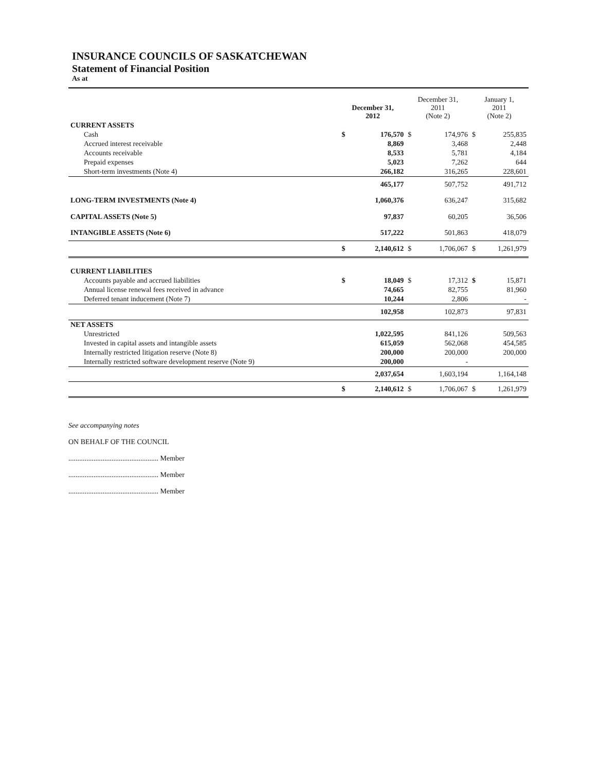INSURANCE COUNCILS OF SASKATCHEWAN
Statement of Financial Position
As at
| | December 31, 2012 | | December 31, 2011 (Note 2) | | January 1, 2011 (Note 2) | |
| --- | --- | --- | --- | --- | --- | --- |
| CURRENT ASSETS | | | | | | |
| Cash | $ | 176,570 | $ | 174,976 | $ | 255,835 |
| Accrued interest receivable | | 8,869 | | 3,468 | | 2,448 |
| Accounts receivable | | 8,533 | | 5,781 | | 4,184 |
| Prepaid expenses | | 5,023 | | 7,262 | | 644 |
| Short-term investments (Note 4) | | 266,182 | | 316,265 | | 228,601 |
| | | 465,177 | | 507,752 | | 491,712 |
| LONG-TERM INVESTMENTS (Note 4) | | 1,060,376 | | 636,247 | | 315,682 |
| CAPITAL ASSETS (Note 5) | | 97,837 | | 60,205 | | 36,506 |
| INTANGIBLE ASSETS (Note 6) | | 517,222 | | 501,863 | | 418,079 |
| | $ | 2,140,612 | $ | 1,706,067 | $ | 1,261,979 |
| CURRENT LIABILITIES | | | | | | |
| Accounts payable and accrued liabilities | $ | 18,049 | $ | 17,312 | $ | 15,871 |
| Annual license renewal fees received in advance | | 74,665 | | 82,755 | | 81,960 |
| Deferred tenant inducement (Note 7) | | 10,244 | | 2,806 | | - |
| | | 102,958 | | 102,873 | | 97,831 |
| NET ASSETS | | | | | | |
| Unrestricted | | 1,022,595 | | 841,126 | | 509,563 |
| Invested in capital assets and intangible assets | | 615,059 | | 562,068 | | 454,585 |
| Internally restricted litigation reserve (Note 8) | | 200,000 | | 200,000 | | 200,000 |
| Internally restricted software development reserve (Note 9) | | 200,000 | | - | | |
| | | 2,037,654 | | 1,603,194 | | 1,164,148 |
| | $ | 2,140,612 | $ | 1,706,067 | $ | 1,261,979 |
See accompanying notes
ON BEHALF OF THE COUNCIL
.................................................. Member
.................................................. Member
.................................................. Member